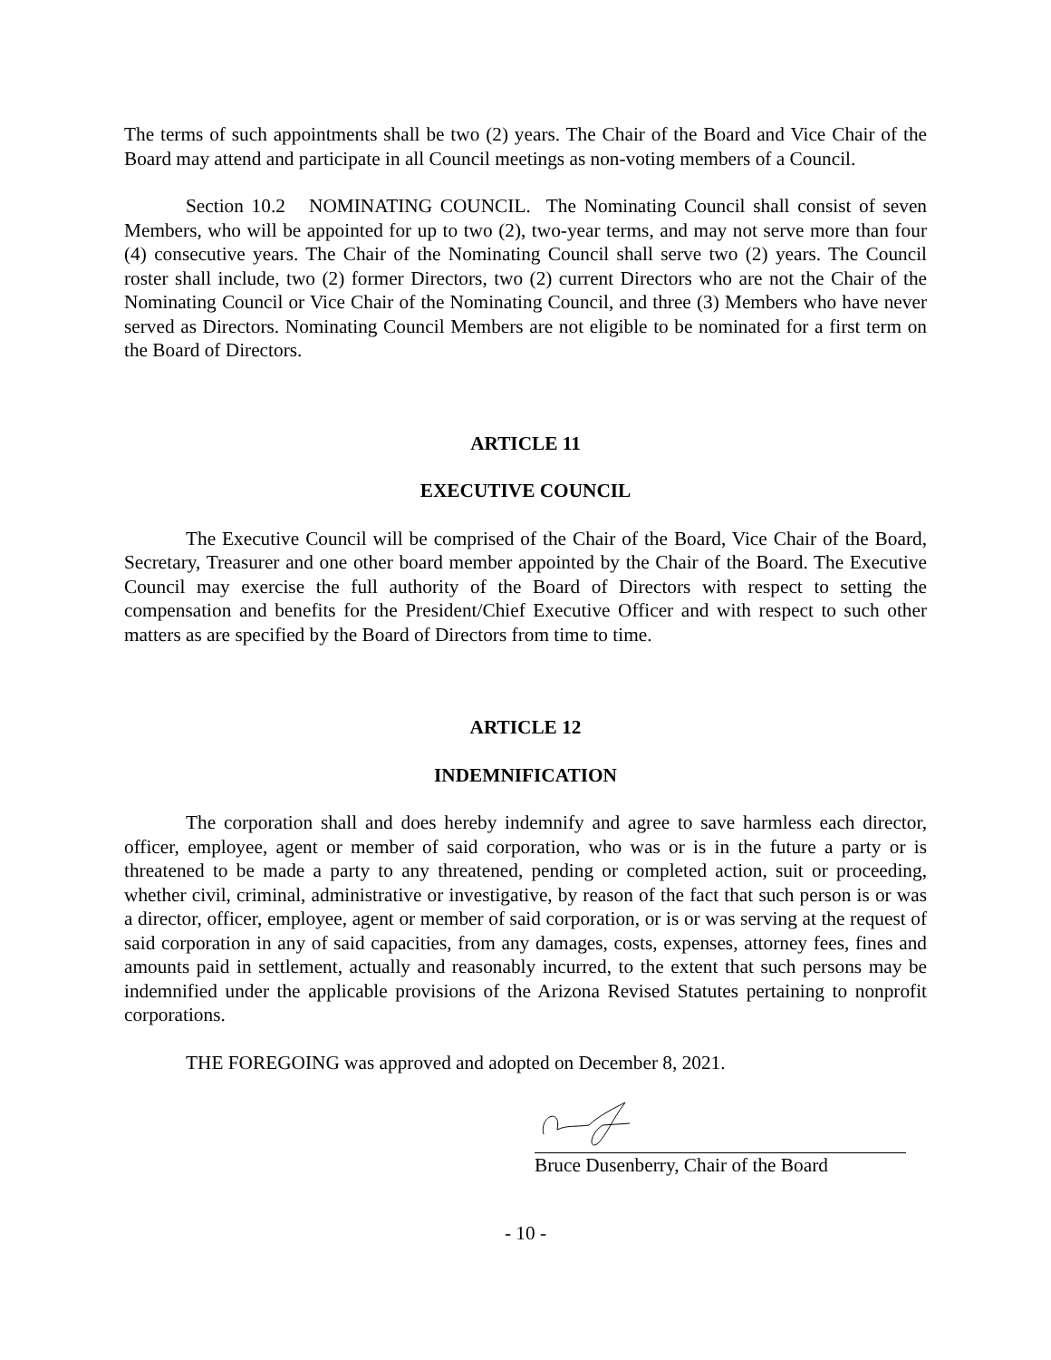The terms of such appointments shall be two (2) years. The Chair of the Board and Vice Chair of the Board may attend and participate in all Council meetings as non-voting members of a Council.
Section 10.2 NOMINATING COUNCIL. The Nominating Council shall consist of seven Members, who will be appointed for up to two (2), two-year terms, and may not serve more than four (4) consecutive years. The Chair of the Nominating Council shall serve two (2) years. The Council roster shall include, two (2) former Directors, two (2) current Directors who are not the Chair of the Nominating Council or Vice Chair of the Nominating Council, and three (3) Members who have never served as Directors. Nominating Council Members are not eligible to be nominated for a first term on the Board of Directors.
ARTICLE 11
EXECUTIVE COUNCIL
The Executive Council will be comprised of the Chair of the Board, Vice Chair of the Board, Secretary, Treasurer and one other board member appointed by the Chair of the Board. The Executive Council may exercise the full authority of the Board of Directors with respect to setting the compensation and benefits for the President/Chief Executive Officer and with respect to such other matters as are specified by the Board of Directors from time to time.
ARTICLE 12
INDEMNIFICATION
The corporation shall and does hereby indemnify and agree to save harmless each director, officer, employee, agent or member of said corporation, who was or is in the future a party or is threatened to be made a party to any threatened, pending or completed action, suit or proceeding, whether civil, criminal, administrative or investigative, by reason of the fact that such person is or was a director, officer, employee, agent or member of said corporation, or is or was serving at the request of said corporation in any of said capacities, from any damages, costs, expenses, attorney fees, fines and amounts paid in settlement, actually and reasonably incurred, to the extent that such persons may be indemnified under the applicable provisions of the Arizona Revised Statutes pertaining to nonprofit corporations.
THE FOREGOING was approved and adopted on December 8, 2021.
Bruce Dusenberry, Chair of the Board
- 10 -